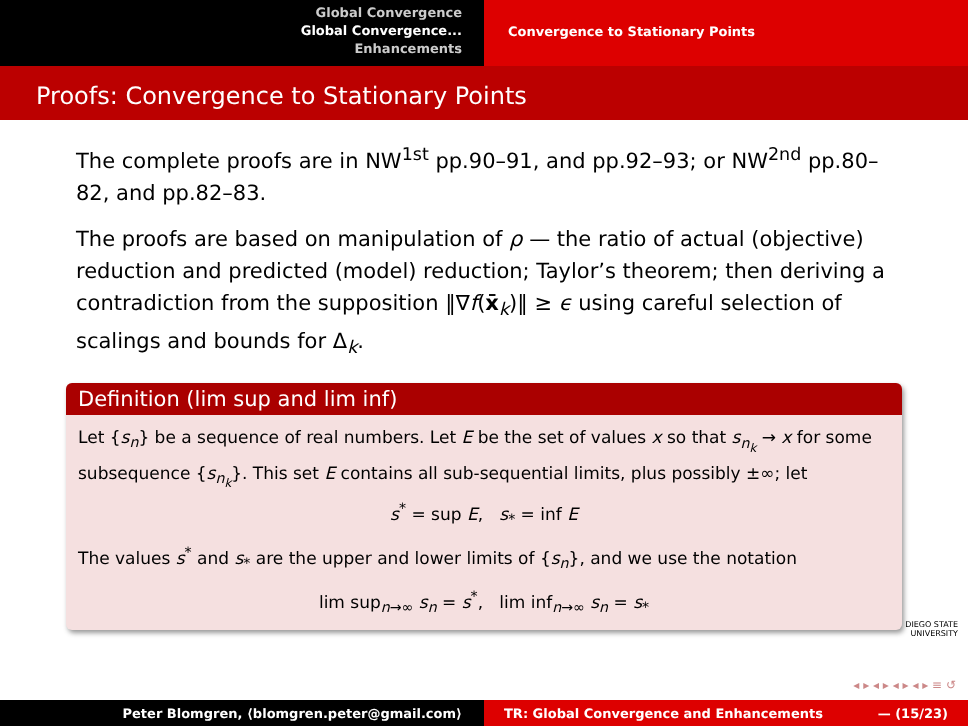Global Convergence
Global Convergence...
Enhancements
Convergence to Stationary Points
Proofs: Convergence to Stationary Points
The complete proofs are in NW<sup>1st</sup> pp.90–91, and pp.92–93; or NW<sup>2nd</sup> pp.80–82, and pp.82–83.
The proofs are based on manipulation of ρ — the ratio of actual (objective) reduction and predicted (model) reduction; Taylor’s theorem; then deriving a contradiction from the supposition ‖∇f(x̄<sub>k</sub>)‖ ≥ ϵ using careful selection of scalings and bounds for Δ<sub>k</sub>.
Definition (lim sup and lim inf)
Let {s<sub>n</sub>} be a sequence of real numbers. Let E be the set of values x so that s<sub>n<sub>k</sub></sub> → x for some subsequence {s<sub>n<sub>k</sub></sub>}. This set E contains all sub-sequential limits, plus possibly ±∞; let
s<sup>*</sup> = sup E, s<sub>*</sub> = inf E
The values s<sup>*</sup> and s<sub>*</sub> are the upper and lower limits of {s<sub>n</sub>}, and we use the notation
lim sup<sub>n→∞</sub> s<sub>n</sub> = s<sup>*</sup>, lim inf<sub>n→∞</sub> s<sub>n</sub> = s<sub>*</sub>
DIEGO STATE
UNIVERSITY
◂ ▸ ◂ ▸ ◂ ▸ ◂ ▸ ≡ ↺
Peter Blomgren, ⟨blomgren.peter@gmail.com⟩ TR: Global Convergence and Enhancements — (15/23)